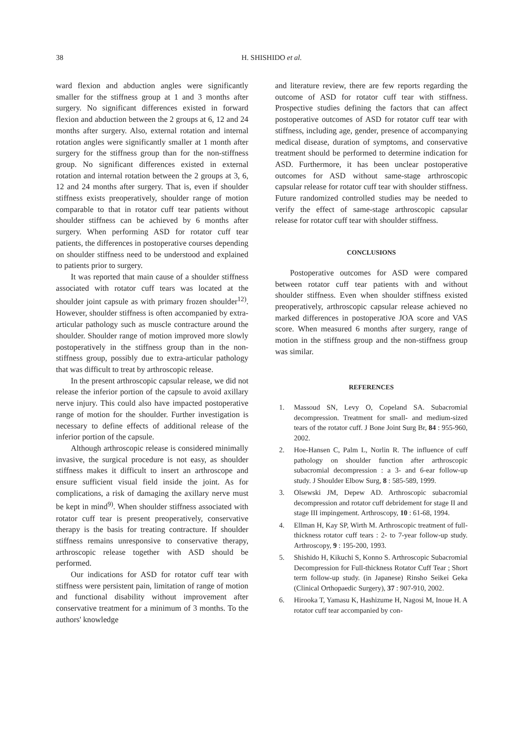38
H. SHISHIDO et al.
ward flexion and abduction angles were significantly smaller for the stiffness group at 1 and 3 months after surgery. No significant differences existed in forward flexion and abduction between the 2 groups at 6, 12 and 24 months after surgery. Also, external rotation and internal rotation angles were significantly smaller at 1 month after surgery for the stiffness group than for the non-stiffness group. No significant differences existed in external rotation and internal rotation between the 2 groups at 3, 6, 12 and 24 months after surgery. That is, even if shoulder stiffness exists preoperatively, shoulder range of motion comparable to that in rotator cuff tear patients without shoulder stiffness can be achieved by 6 months after surgery. When performing ASD for rotator cuff tear patients, the differences in postoperative courses depending on shoulder stiffness need to be understood and explained to patients prior to surgery.
It was reported that main cause of a shoulder stiffness associated with rotator cuff tears was located at the shoulder joint capsule as with primary frozen shoulder<sup>12)</sup>. However, shoulder stiffness is often accompanied by extra-articular pathology such as muscle contracture around the shoulder. Shoulder range of motion improved more slowly postoperatively in the stiffness group than in the non-stiffness group, possibly due to extra-articular pathology that was difficult to treat by arthroscopic release.
In the present arthroscopic capsular release, we did not release the inferior portion of the capsule to avoid axillary nerve injury. This could also have impacted postoperative range of motion for the shoulder. Further investigation is necessary to define effects of additional release of the inferior portion of the capsule.
Although arthroscopic release is considered minimally invasive, the surgical procedure is not easy, as shoulder stiffness makes it difficult to insert an arthroscope and ensure sufficient visual field inside the joint. As for complications, a risk of damaging the axillary nerve must be kept in mind<sup>9)</sup>. When shoulder stiffness associated with rotator cuff tear is present preoperatively, conservative therapy is the basis for treating contracture. If shoulder stiffness remains unresponsive to conservative therapy, arthroscopic release together with ASD should be performed.
Our indications for ASD for rotator cuff tear with stiffness were persistent pain, limitation of range of motion and functional disability without improvement after conservative treatment for a minimum of 3 months. To the authors' knowledge
and literature review, there are few reports regarding the outcome of ASD for rotator cuff tear with stiffness. Prospective studies defining the factors that can affect postoperative outcomes of ASD for rotator cuff tear with stiffness, including age, gender, presence of accompanying medical disease, duration of symptoms, and conservative treatment should be performed to determine indication for ASD. Furthermore, it has been unclear postoperative outcomes for ASD without same-stage arthroscopic capsular release for rotator cuff tear with shoulder stiffness. Future randomized controlled studies may be needed to verify the effect of same-stage arthroscopic capsular release for rotator cuff tear with shoulder stiffness.
CONCLUSIONS
Postoperative outcomes for ASD were compared between rotator cuff tear patients with and without shoulder stiffness. Even when shoulder stiffness existed preoperatively, arthroscopic capsular release achieved no marked differences in postoperative JOA score and VAS score. When measured 6 months after surgery, range of motion in the stiffness group and the non-stiffness group was similar.
REFERENCES
1. Massoud SN, Levy O, Copeland SA. Subacromial decompression. Treatment for small- and medium-sized tears of the rotator cuff. J Bone Joint Surg Br, 84 : 955-960, 2002.
2. Hoe-Hansen C, Palm L, Norlin R. The influence of cuff pathology on shoulder function after arthroscopic subacromial decompression : a 3- and 6-ear follow-up study. J Shoulder Elbow Surg, 8 : 585-589, 1999.
3. Olsewski JM, Depew AD. Arthroscopic subacromial decompression and rotator cuff debridement for stage II and stage III impingement. Arthroscopy, 10 : 61-68, 1994.
4. Ellman H, Kay SP, Wirth M. Arthroscopic treatment of full-thickness rotator cuff tears : 2- to 7-year follow-up study. Arthroscopy, 9 : 195-200, 1993.
5. Shishido H, Kikuchi S, Konno S. Arthroscopic Subacromial Decompression for Full-thickness Rotator Cuff Tear ; Short term follow-up study. (in Japanese) Rinsho Seikei Geka (Clinical Orthopaedic Surgery), 37 : 907-910, 2002.
6. Hirooka T, Yamasu K, Hashizume H, Nagosi M, Inoue H. A rotator cuff tear accompanied by con-